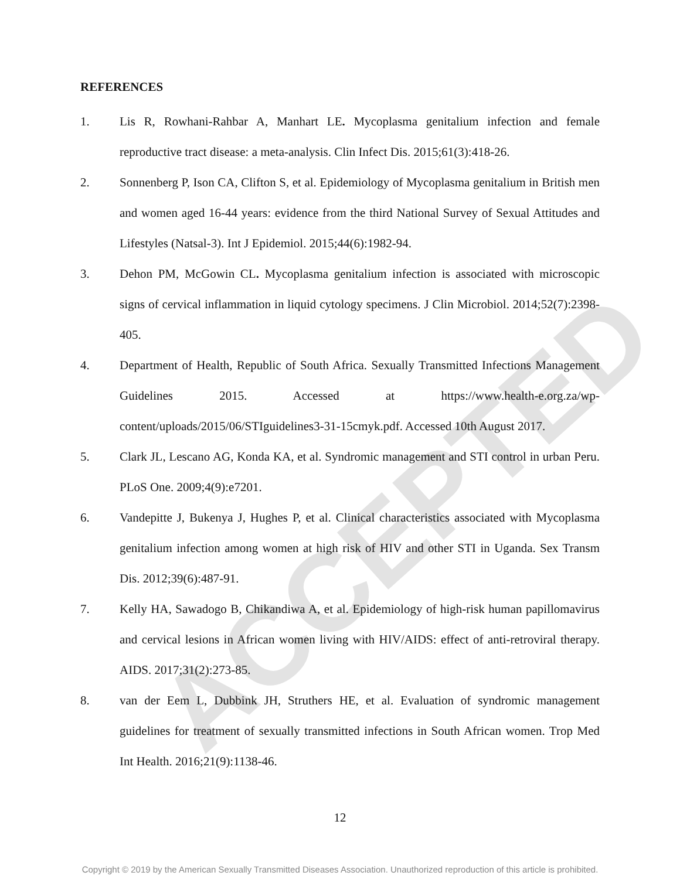ACCEPTED
REFERENCES
1. Lis R, Rowhani-Rahbar A, Manhart LE. Mycoplasma genitalium infection and female reproductive tract disease: a meta-analysis. Clin Infect Dis. 2015;61(3):418-26.
2. Sonnenberg P, Ison CA, Clifton S, et al. Epidemiology of Mycoplasma genitalium in British men and women aged 16-44 years: evidence from the third National Survey of Sexual Attitudes and Lifestyles (Natsal-3). Int J Epidemiol. 2015;44(6):1982-94.
3. Dehon PM, McGowin CL. Mycoplasma genitalium infection is associated with microscopic signs of cervical inflammation in liquid cytology specimens. J Clin Microbiol. 2014;52(7):2398-405.
4. Department of Health, Republic of South Africa. Sexually Transmitted Infections Management Guidelines 2015. Accessed at https://www.health-e.org.za/wp-content/uploads/2015/06/STIguidelines3-31-15cmyk.pdf. Accessed 10th August 2017.
5. Clark JL, Lescano AG, Konda KA, et al. Syndromic management and STI control in urban Peru. PLoS One. 2009;4(9):e7201.
6. Vandepitte J, Bukenya J, Hughes P, et al. Clinical characteristics associated with Mycoplasma genitalium infection among women at high risk of HIV and other STI in Uganda. Sex Transm Dis. 2012;39(6):487-91.
7. Kelly HA, Sawadogo B, Chikandiwa A, et al. Epidemiology of high-risk human papillomavirus and cervical lesions in African women living with HIV/AIDS: effect of anti-retroviral therapy. AIDS. 2017;31(2):273-85.
8. van der Eem L, Dubbink JH, Struthers HE, et al. Evaluation of syndromic management guidelines for treatment of sexually transmitted infections in South African women. Trop Med Int Health. 2016;21(9):1138-46.
12
Copyright © 2019 by the American Sexually Transmitted Diseases Association. Unauthorized reproduction of this article is prohibited.